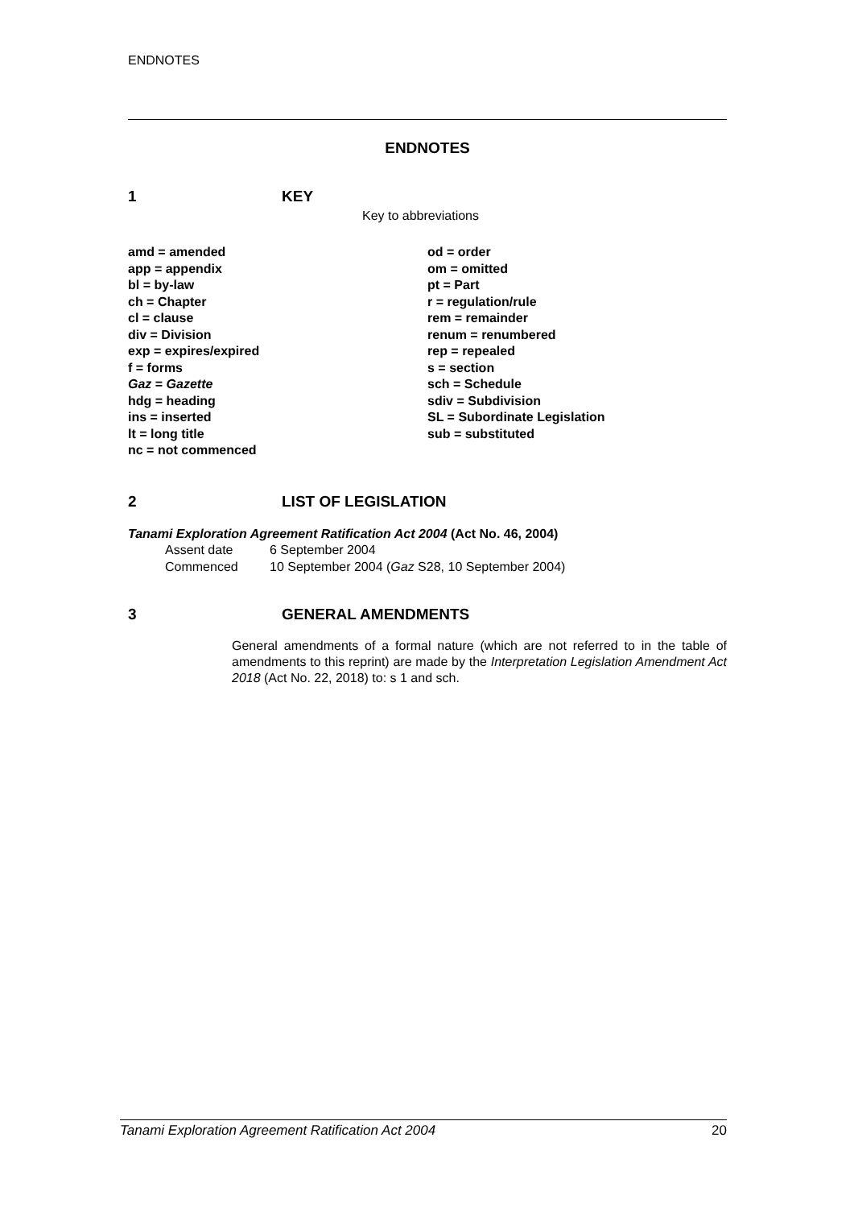ENDNOTES
ENDNOTES
1 KEY
Key to abbreviations
amd = amended
app = appendix
bl = by-law
ch = Chapter
cl = clause
div = Division
exp = expires/expired
f = forms
Gaz = Gazette
hdg = heading
ins = inserted
lt = long title
nc = not commenced
od = order
om = omitted
pt = Part
r = regulation/rule
rem = remainder
renum = renumbered
rep = repealed
s = section
sch = Schedule
sdiv = Subdivision
SL = Subordinate Legislation
sub = substituted
2 LIST OF LEGISLATION
Tanami Exploration Agreement Ratification Act 2004 (Act No. 46, 2004)
| Assent date | 6 September 2004 |
| Commenced | 10 September 2004 ( Gaz S28, 10 September 2004) |
3 GENERAL AMENDMENTS
General amendments of a formal nature (which are not referred to in the table of amendments to this reprint) are made by the Interpretation Legislation Amendment Act 2018 (Act No. 22, 2018) to: s 1 and sch.
Tanami Exploration Agreement Ratification Act 2004 20